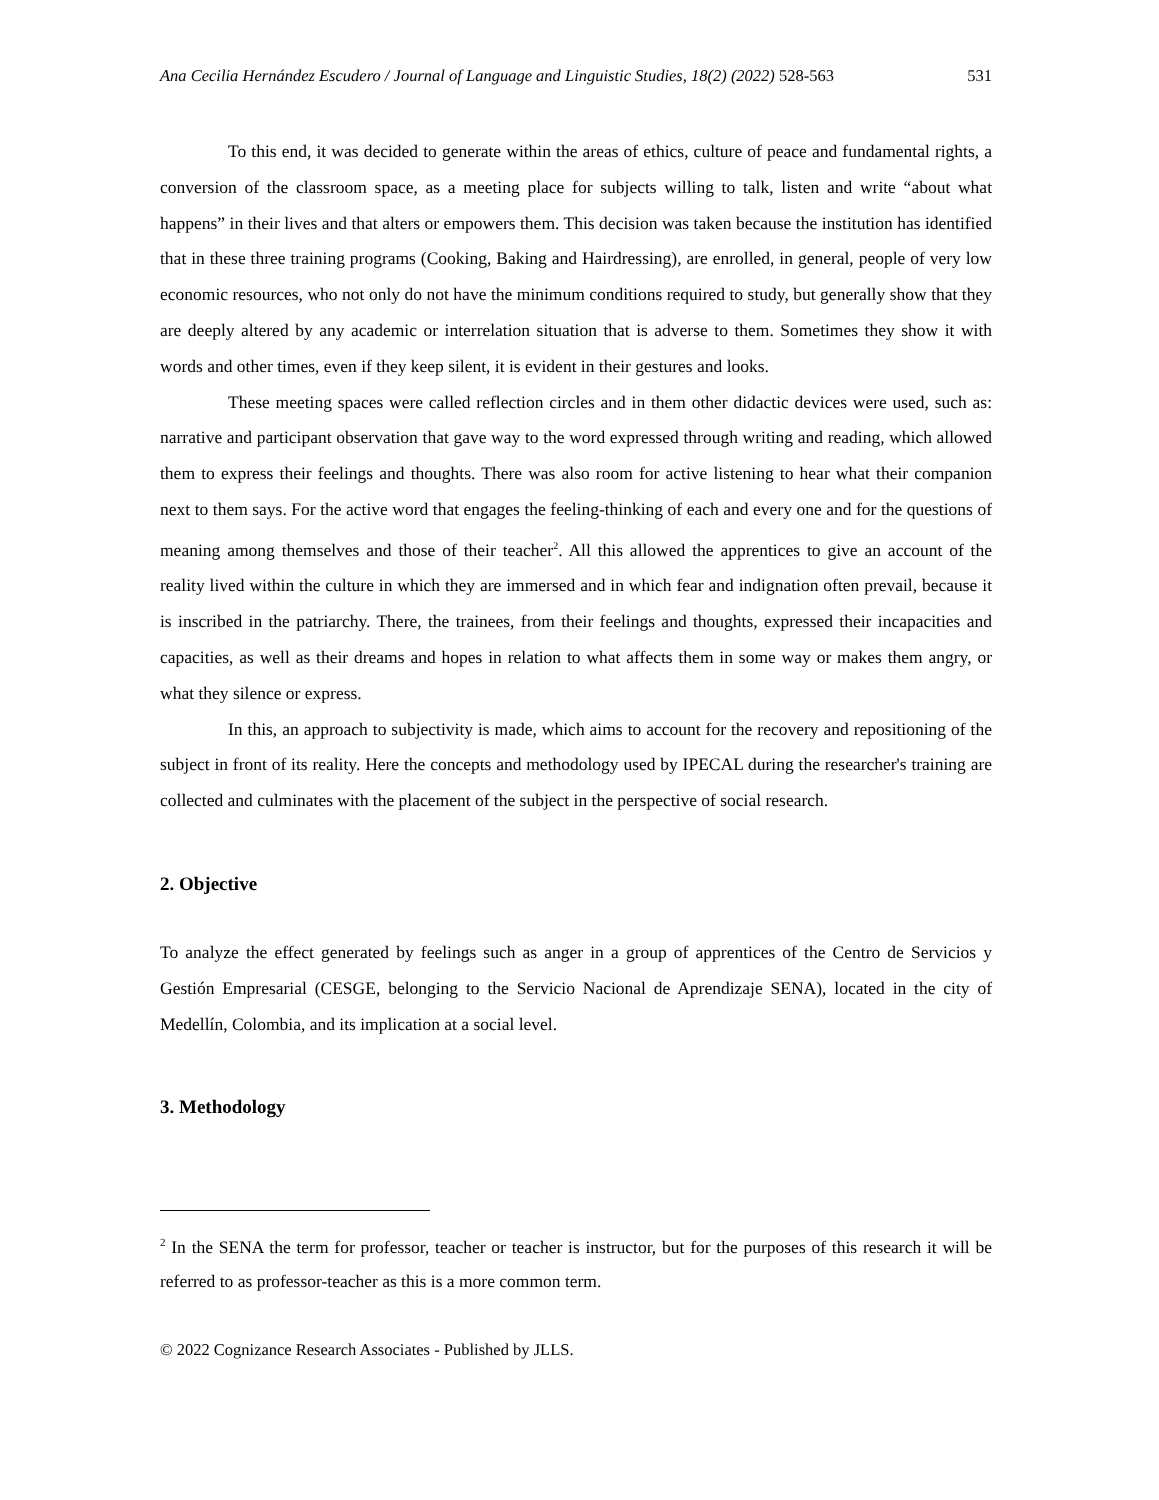Ana Cecilia Hernández Escudero / Journal of Language and Linguistic Studies, 18(2) (2022) 528-563 531
To this end, it was decided to generate within the areas of ethics, culture of peace and fundamental rights, a conversion of the classroom space, as a meeting place for subjects willing to talk, listen and write “about what happens” in their lives and that alters or empowers them. This decision was taken because the institution has identified that in these three training programs (Cooking, Baking and Hairdressing), are enrolled, in general, people of very low economic resources, who not only do not have the minimum conditions required to study, but generally show that they are deeply altered by any academic or interrelation situation that is adverse to them. Sometimes they show it with words and other times, even if they keep silent, it is evident in their gestures and looks.
These meeting spaces were called reflection circles and in them other didactic devices were used, such as: narrative and participant observation that gave way to the word expressed through writing and reading, which allowed them to express their feelings and thoughts. There was also room for active listening to hear what their companion next to them says. For the active word that engages the feeling-thinking of each and every one and for the questions of meaning among themselves and those of their teacher<sup>2</sup>. All this allowed the apprentices to give an account of the reality lived within the culture in which they are immersed and in which fear and indignation often prevail, because it is inscribed in the patriarchy. There, the trainees, from their feelings and thoughts, expressed their incapacities and capacities, as well as their dreams and hopes in relation to what affects them in some way or makes them angry, or what they silence or express.
In this, an approach to subjectivity is made, which aims to account for the recovery and repositioning of the subject in front of its reality. Here the concepts and methodology used by IPECAL during the researcher's training are collected and culminates with the placement of the subject in the perspective of social research.
2. Objective
To analyze the effect generated by feelings such as anger in a group of apprentices of the Centro de Servicios y Gestión Empresarial (CESGE, belonging to the Servicio Nacional de Aprendizaje SENA), located in the city of Medellín, Colombia, and its implication at a social level.
3. Methodology
<sup>2</sup> In the SENA the term for professor, teacher or teacher is instructor, but for the purposes of this research it will be referred to as professor-teacher as this is a more common term.
© 2022 Cognizance Research Associates - Published by JLLS.